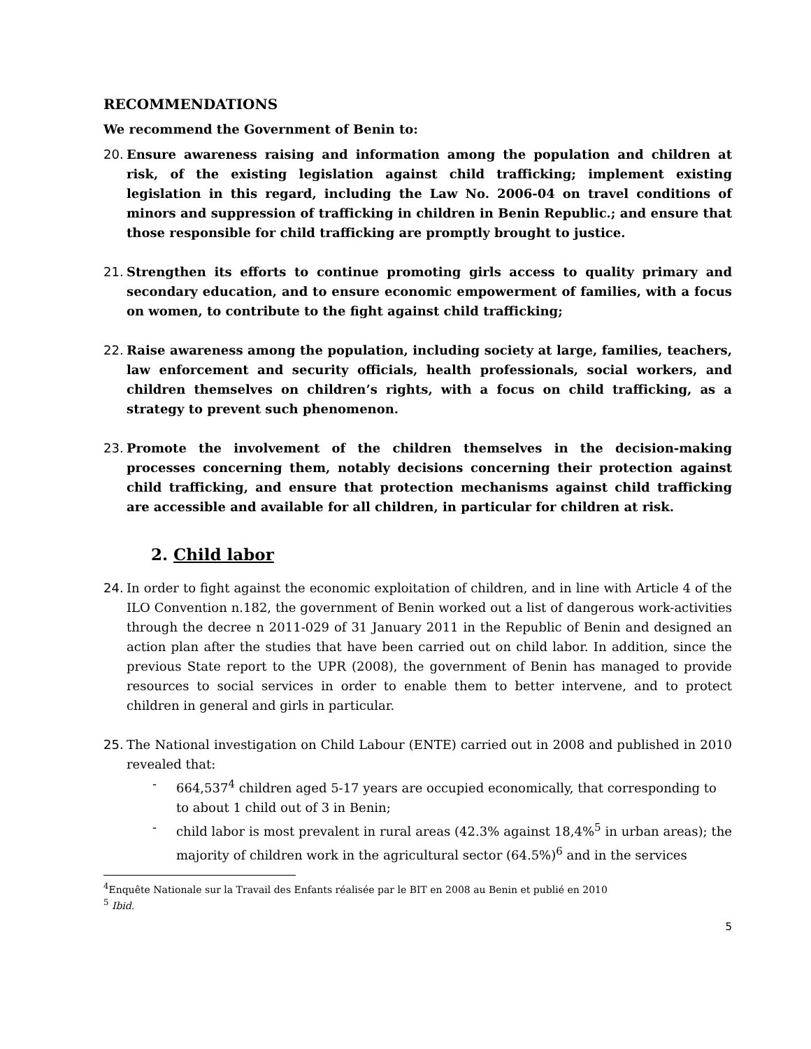RECOMMENDATIONS
We recommend the Government of Benin to:
20. Ensure awareness raising and information among the population and children at risk, of the existing legislation against child trafficking; implement existing legislation in this regard, including the Law No. 2006-04 on travel conditions of minors and suppression of trafficking in children in Benin Republic.; and ensure that those responsible for child trafficking are promptly brought to justice.
21. Strengthen its efforts to continue promoting girls access to quality primary and secondary education, and to ensure economic empowerment of families, with a focus on women, to contribute to the fight against child trafficking;
22. Raise awareness among the population, including society at large, families, teachers, law enforcement and security officials, health professionals, social workers, and children themselves on children’s rights, with a focus on child trafficking, as a strategy to prevent such phenomenon.
23. Promote the involvement of the children themselves in the decision-making processes concerning them, notably decisions concerning their protection against child trafficking, and ensure that protection mechanisms against child trafficking are accessible and available for all children, in particular for children at risk.
2. Child labor
24. In order to fight against the economic exploitation of children, and in line with Article 4 of the ILO Convention n.182, the government of Benin worked out a list of dangerous work-activities through the decree n 2011-029 of 31 January 2011 in the Republic of Benin and designed an action plan after the studies that have been carried out on child labor. In addition, since the previous State report to the UPR (2008), the government of Benin has managed to provide resources to social services in order to enable them to better intervene, and to protect children in general and girls in particular.
25. The National investigation on Child Labour (ENTE) carried out in 2008 and published in 2010 revealed that:
- 664,537<sup>4</sup> children aged 5-17 years are occupied economically, that corresponding to to about 1 child out of 3 in Benin;
- child labor is most prevalent in rural areas (42.3% against 18,4%<sup>5</sup> in urban areas); the majority of children work in the agricultural sector (64.5%)<sup>6</sup> and in the services
<sup>4</sup> Enquête Nationale sur la Travail des Enfants réalisée par le BIT en 2008 au Benin et publié en 2010
<sup>5</sup> Ibid.
5